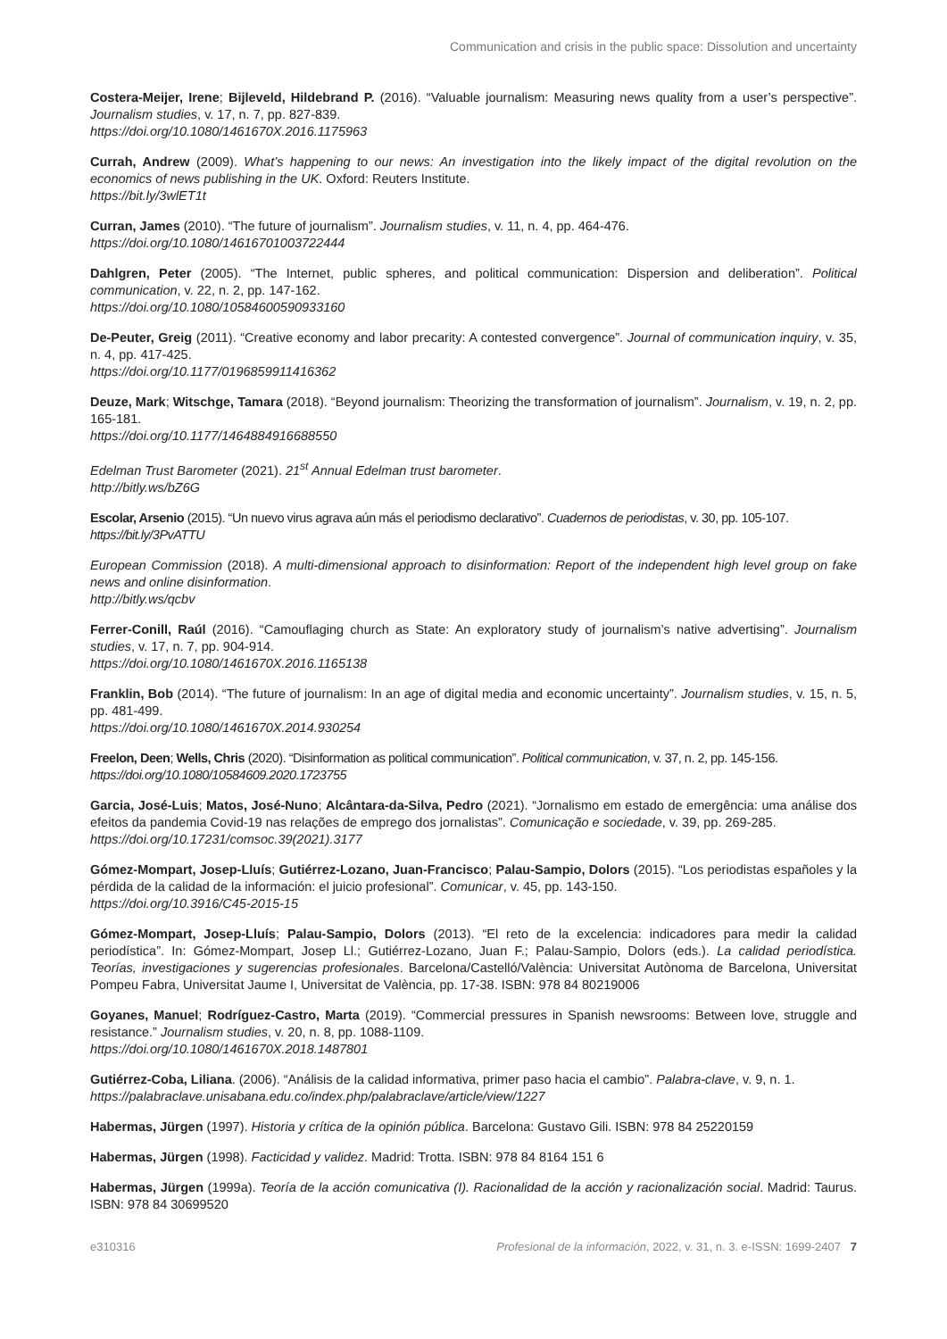Communication and crisis in the public space: Dissolution and uncertainty
Costera-Meijer, Irene; Bijleveld, Hildebrand P. (2016). “Valuable journalism: Measuring news quality from a user’s perspective”. Journalism studies, v. 17, n. 7, pp. 827-839.
https://doi.org/10.1080/1461670X.2016.1175963
Currah, Andrew (2009). What’s happening to our news: An investigation into the likely impact of the digital revolution on the economics of news publishing in the UK. Oxford: Reuters Institute.
https://bit.ly/3wlET1t
Curran, James (2010). “The future of journalism”. Journalism studies, v. 11, n. 4, pp. 464-476.
https://doi.org/10.1080/14616701003722444
Dahlgren, Peter (2005). “The Internet, public spheres, and political communication: Dispersion and deliberation”. Political communication, v. 22, n. 2, pp. 147-162.
https://doi.org/10.1080/10584600590933160
De-Peuter, Greig (2011). “Creative economy and labor precarity: A contested convergence”. Journal of communication inquiry, v. 35, n. 4, pp. 417-425.
https://doi.org/10.1177/0196859911416362
Deuze, Mark; Witschge, Tamara (2018). “Beyond journalism: Theorizing the transformation of journalism”. Journalism, v. 19, n. 2, pp. 165-181.
https://doi.org/10.1177/1464884916688550
Edelman Trust Barometer (2021). 21<sup>st</sup> Annual Edelman trust barometer.
http://bitly.ws/bZ6G
Escolar, Arsenio (2015). “Un nuevo virus agrava aún más el periodismo declarativo”. Cuadernos de periodistas, v. 30, pp. 105-107.
https://bit.ly/3PvATTU
European Commission (2018). A multi-dimensional approach to disinformation: Report of the independent high level group on fake news and online disinformation.
http://bitly.ws/qcbv
Ferrer-Conill, Raúl (2016). “Camouflaging church as State: An exploratory study of journalism’s native advertising”. Journalism studies, v. 17, n. 7, pp. 904-914.
https://doi.org/10.1080/1461670X.2016.1165138
Franklin, Bob (2014). “The future of journalism: In an age of digital media and economic uncertainty”. Journalism studies, v. 15, n. 5, pp. 481-499.
https://doi.org/10.1080/1461670X.2014.930254
Freelon, Deen; Wells, Chris (2020). “Disinformation as political communication”. Political communication, v. 37, n. 2, pp. 145-156.
https://doi.org/10.1080/10584609.2020.1723755
Garcia, José-Luis; Matos, José-Nuno; Alcântara-da-Silva, Pedro (2021). “Jornalismo em estado de emergência: uma análise dos efeitos da pandemia Covid-19 nas relações de emprego dos jornalistas”. Comunicação e sociedade, v. 39, pp. 269-285.
https://doi.org/10.17231/comsoc.39(2021).3177
Gómez-Mompart, Josep-Lluís; Gutiérrez-Lozano, Juan-Francisco; Palau-Sampio, Dolors (2015). “Los periodistas españoles y la pérdida de la calidad de la información: el juicio profesional”. Comunicar, v. 45, pp. 143-150.
https://doi.org/10.3916/C45-2015-15
Gómez-Mompart, Josep-Lluís; Palau-Sampio, Dolors (2013). “El reto de la excelencia: indicadores para medir la calidad periodística”. In: Gómez-Mompart, Josep Ll.; Gutiérrez-Lozano, Juan F.; Palau-Sampio, Dolors (eds.). La calidad periodística. Teorías, investigaciones y sugerencias profesionales. Barcelona/Castelló/València: Universitat Autònoma de Barcelona, Universitat Pompeu Fabra, Universitat Jaume I, Universitat de València, pp. 17-38. ISBN: 978 84 80219006
Goyanes, Manuel; Rodríguez-Castro, Marta (2019). “Commercial pressures in Spanish newsrooms: Between love, struggle and resistance.” Journalism studies, v. 20, n. 8, pp. 1088-1109.
https://doi.org/10.1080/1461670X.2018.1487801
Gutiérrez-Coba, Liliana. (2006). “Análisis de la calidad informativa, primer paso hacia el cambio”. Palabra-clave, v. 9, n. 1.
https://palabraclave.unisabana.edu.co/index.php/palabraclave/article/view/1227
Habermas, Jürgen (1997). Historia y crítica de la opinión pública. Barcelona: Gustavo Gili. ISBN: 978 84 25220159
Habermas, Jürgen (1998). Facticidad y validez. Madrid: Trotta. ISBN: 978 84 8164 151 6
Habermas, Jürgen (1999a). Teoría de la acción comunicativa (I). Racionalidad de la acción y racionalización social. Madrid: Taurus. ISBN: 978 84 30699520
e310316 Profesional de la información, 2022, v. 31, n. 3. e-ISSN: 1699-2407 7